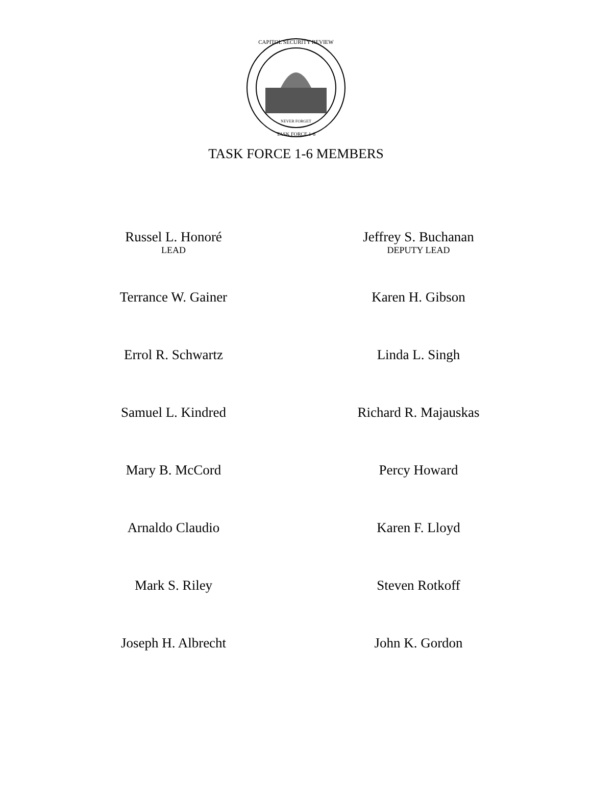CAPITOL SECURITY REVIEW
NEVER FORGET
TASK FORCE 1-6
TASK FORCE 1-6 MEMBERS
Russel L. Honoré
LEAD
Jeffrey S. Buchanan
DEPUTY LEAD
Terrance W. Gainer
Karen H. Gibson
Errol R. Schwartz
Linda L. Singh
Samuel L. Kindred
Richard R. Majauskas
Mary B. McCord
Percy Howard
Arnaldo Claudio
Karen F. Lloyd
Mark S. Riley
Steven Rotkoff
Joseph H. Albrecht
John K. Gordon